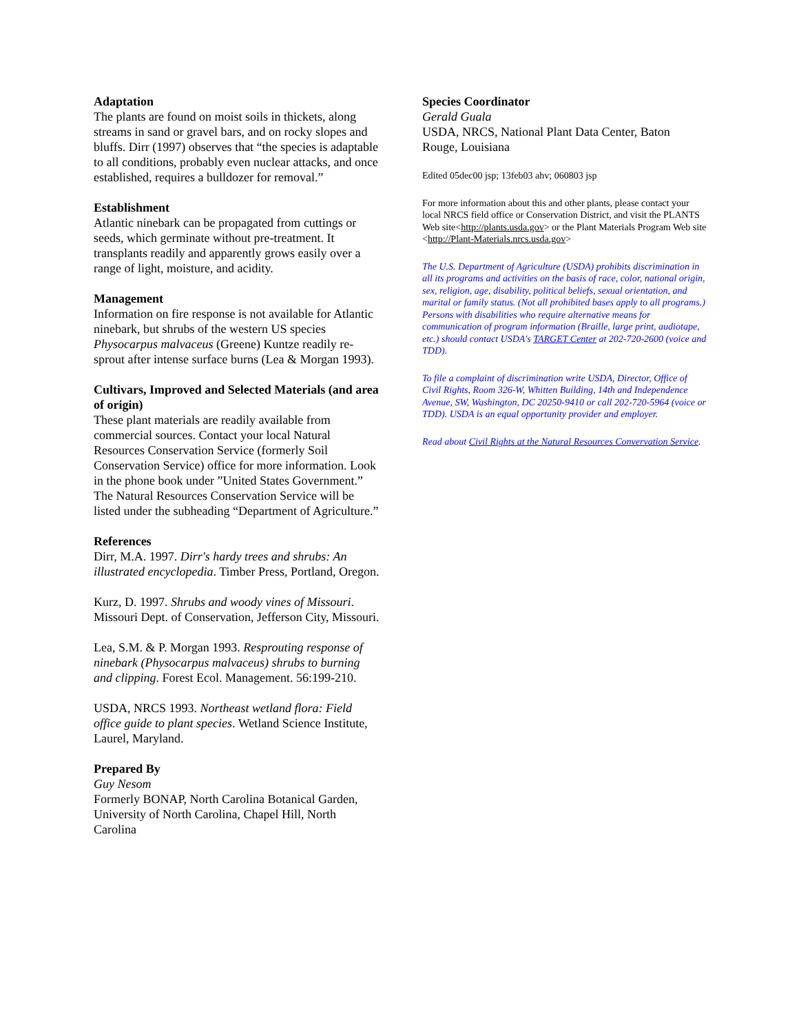Adaptation
The plants are found on moist soils in thickets, along streams in sand or gravel bars, and on rocky slopes and bluffs. Dirr (1997) observes that “the species is adaptable to all conditions, probably even nuclear attacks, and once established, requires a bulldozer for removal.”
Establishment
Atlantic ninebark can be propagated from cuttings or seeds, which germinate without pre-treatment. It transplants readily and apparently grows easily over a range of light, moisture, and acidity.
Management
Information on fire response is not available for Atlantic ninebark, but shrubs of the western US species Physocarpus malvaceus (Greene) Kuntze readily re-sprout after intense surface burns (Lea & Morgan 1993).
Cultivars, Improved and Selected Materials (and area of origin)
These plant materials are readily available from commercial sources. Contact your local Natural Resources Conservation Service (formerly Soil Conservation Service) office for more information. Look in the phone book under ”United States Government.” The Natural Resources Conservation Service will be listed under the subheading “Department of Agriculture.”
References
Dirr, M.A. 1997. Dirr's hardy trees and shrubs: An illustrated encyclopedia. Timber Press, Portland, Oregon.
Kurz, D. 1997. Shrubs and woody vines of Missouri. Missouri Dept. of Conservation, Jefferson City, Missouri.
Lea, S.M. & P. Morgan 1993. Resprouting response of ninebark (Physocarpus malvaceus) shrubs to burning and clipping. Forest Ecol. Management. 56:199-210.
USDA, NRCS 1993. Northeast wetland flora: Field office guide to plant species. Wetland Science Institute, Laurel, Maryland.
Prepared By
Guy Nesom
Formerly BONAP, North Carolina Botanical Garden, University of North Carolina, Chapel Hill, North Carolina
Species Coordinator
Gerald Guala
USDA, NRCS, National Plant Data Center, Baton Rouge, Louisiana
Edited 05dec00 jsp; 13feb03 ahv; 060803 jsp
For more information about this and other plants, please contact your local NRCS field office or Conservation District, and visit the PLANTS Web site<http://plants.usda.gov> or the Plant Materials Program Web site <http://Plant-Materials.nrcs.usda.gov>
The U.S. Department of Agriculture (USDA) prohibits discrimination in all its programs and activities on the basis of race, color, national origin, sex, religion, age, disability, political beliefs, sexual orientation, and marital or family status. (Not all prohibited bases apply to all programs.) Persons with disabilities who require alternative means for communication of program information (Braille, large print, audiotape, etc.) should contact USDA's TARGET Center at 202-720-2600 (voice and TDD).
To file a complaint of discrimination write USDA, Director, Office of Civil Rights, Room 326-W, Whitten Building, 14th and Independence Avenue, SW, Washington, DC 20250-9410 or call 202-720-5964 (voice or TDD). USDA is an equal opportunity provider and employer.
Read about Civil Rights at the Natural Resources Convervation Service.